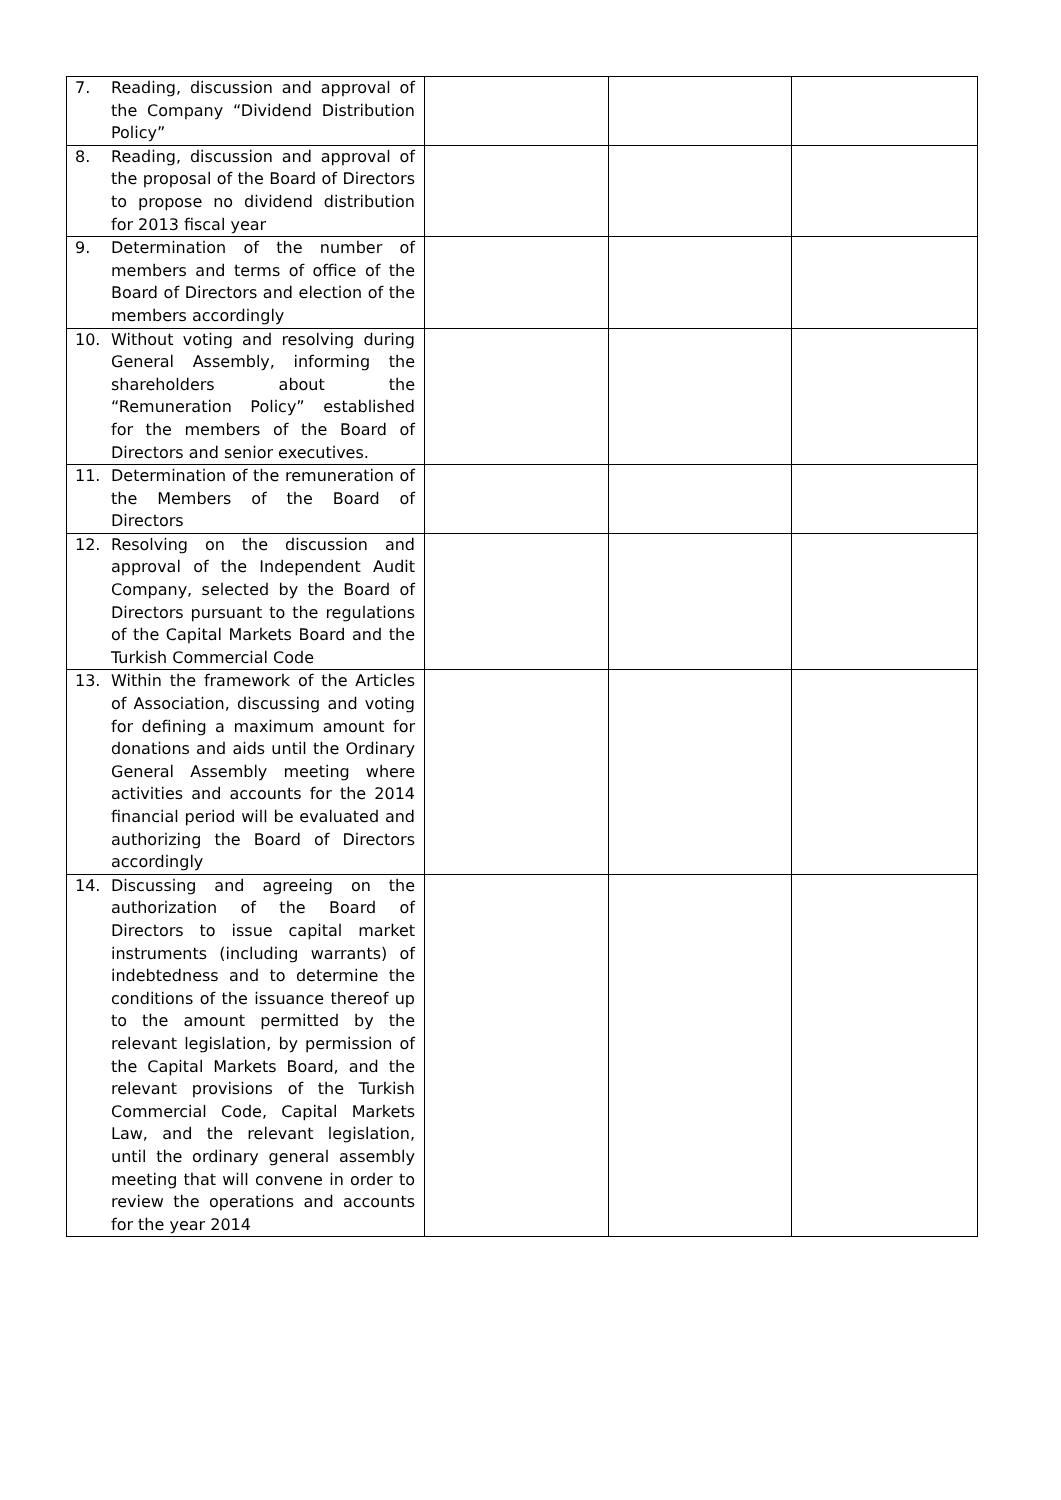| 7. Reading, discussion and approval of the Company “Dividend Distribution Policy” | | | |
| 8. Reading, discussion and approval of the proposal of the Board of Directors to propose no dividend distribution for 2013 fiscal year | | | |
| 9. Determination of the number of members and terms of office of the Board of Directors and election of the members accordingly | | | |
| 10. Without voting and resolving during General Assembly, informing the shareholders about the “Remuneration Policy” established for the members of the Board of Directors and senior executives. | | | |
| 11. Determination of the remuneration of the Members of the Board of Directors | | | |
| 12. Resolving on the discussion and approval of the Independent Audit Company, selected by the Board of Directors pursuant to the regulations of the Capital Markets Board and the Turkish Commercial Code | | | |
| 13. Within the framework of the Articles of Association, discussing and voting for defining a maximum amount for donations and aids until the Ordinary General Assembly meeting where activities and accounts for the 2014 financial period will be evaluated and authorizing the Board of Directors accordingly | | | |
| 14. Discussing and agreeing on the authorization of the Board of Directors to issue capital market instruments (including warrants) of indebtedness and to determine the conditions of the issuance thereof up to the amount permitted by the relevant legislation, by permission of the Capital Markets Board, and the relevant provisions of the Turkish Commercial Code, Capital Markets Law, and the relevant legislation, until the ordinary general assembly meeting that will convene in order to review the operations and accounts for the year 2014 | | | |